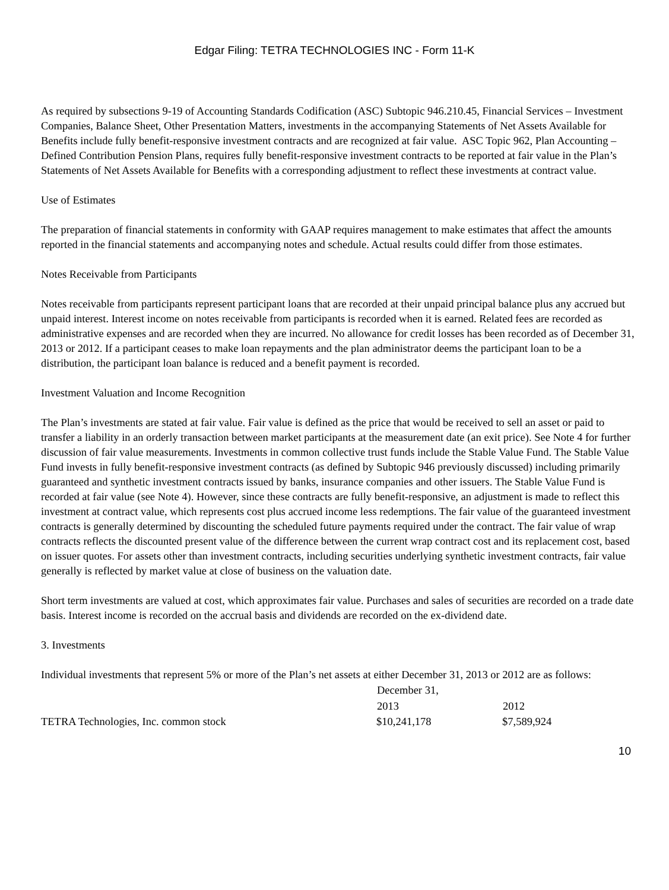Edgar Filing: TETRA TECHNOLOGIES INC - Form 11-K
As required by subsections 9-19 of Accounting Standards Codification (ASC) Subtopic 946.210.45, Financial Services – Investment Companies, Balance Sheet, Other Presentation Matters, investments in the accompanying Statements of Net Assets Available for Benefits include fully benefit-responsive investment contracts and are recognized at fair value. ASC Topic 962, Plan Accounting – Defined Contribution Pension Plans, requires fully benefit-responsive investment contracts to be reported at fair value in the Plan’s Statements of Net Assets Available for Benefits with a corresponding adjustment to reflect these investments at contract value.
Use of Estimates
The preparation of financial statements in conformity with GAAP requires management to make estimates that affect the amounts reported in the financial statements and accompanying notes and schedule. Actual results could differ from those estimates.
Notes Receivable from Participants
Notes receivable from participants represent participant loans that are recorded at their unpaid principal balance plus any accrued but unpaid interest. Interest income on notes receivable from participants is recorded when it is earned. Related fees are recorded as administrative expenses and are recorded when they are incurred. No allowance for credit losses has been recorded as of December 31, 2013 or 2012. If a participant ceases to make loan repayments and the plan administrator deems the participant loan to be a distribution, the participant loan balance is reduced and a benefit payment is recorded.
Investment Valuation and Income Recognition
The Plan’s investments are stated at fair value. Fair value is defined as the price that would be received to sell an asset or paid to transfer a liability in an orderly transaction between market participants at the measurement date (an exit price). See Note 4 for further discussion of fair value measurements. Investments in common collective trust funds include the Stable Value Fund. The Stable Value Fund invests in fully benefit-responsive investment contracts (as defined by Subtopic 946 previously discussed) including primarily guaranteed and synthetic investment contracts issued by banks, insurance companies and other issuers. The Stable Value Fund is recorded at fair value (see Note 4). However, since these contracts are fully benefit-responsive, an adjustment is made to reflect this investment at contract value, which represents cost plus accrued income less redemptions. The fair value of the guaranteed investment contracts is generally determined by discounting the scheduled future payments required under the contract. The fair value of wrap contracts reflects the discounted present value of the difference between the current wrap contract cost and its replacement cost, based on issuer quotes. For assets other than investment contracts, including securities underlying synthetic investment contracts, fair value generally is reflected by market value at close of business on the valuation date.
Short term investments are valued at cost, which approximates fair value. Purchases and sales of securities are recorded on a trade date basis. Interest income is recorded on the accrual basis and dividends are recorded on the ex-dividend date.
3. Investments
Individual investments that represent 5% or more of the Plan’s net assets at either December 31, 2013 or 2012 are as follows:
| | December 31, | |
| | 2013 | 2012 |
| TETRA Technologies, Inc. common stock | $10,241,178 | $7,589,924 |
10